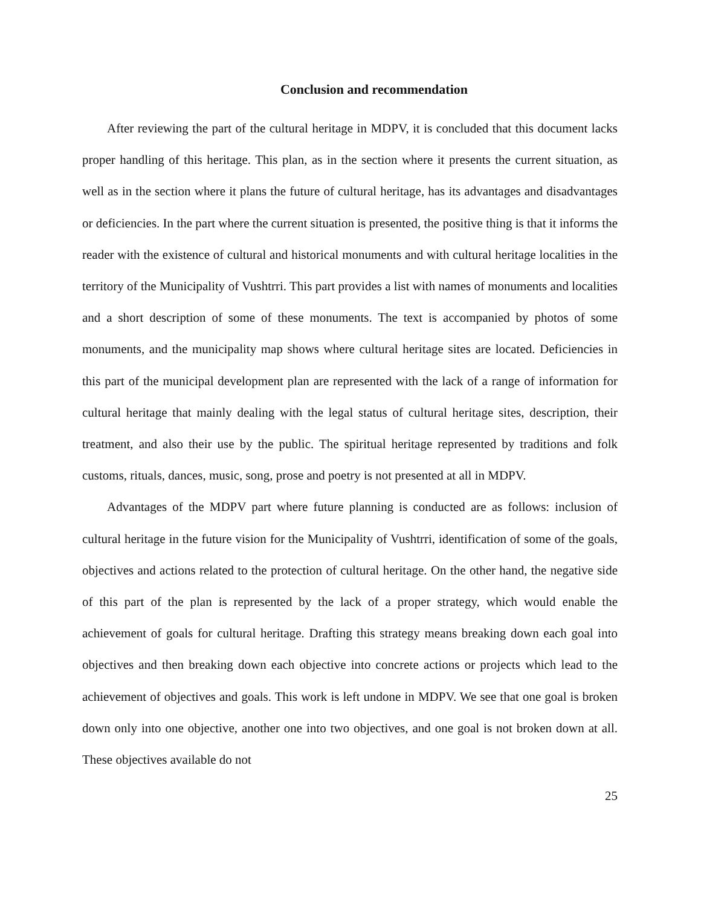Conclusion and recommendation
After reviewing the part of the cultural heritage in MDPV, it is concluded that this document lacks proper handling of this heritage. This plan, as in the section where it presents the current situation, as well as in the section where it plans the future of cultural heritage, has its advantages and disadvantages or deficiencies. In the part where the current situation is presented, the positive thing is that it informs the reader with the existence of cultural and historical monuments and with cultural heritage localities in the territory of the Municipality of Vushtrri. This part provides a list with names of monuments and localities and a short description of some of these monuments. The text is accompanied by photos of some monuments, and the municipality map shows where cultural heritage sites are located. Deficiencies in this part of the municipal development plan are represented with the lack of a range of information for cultural heritage that mainly dealing with the legal status of cultural heritage sites, description, their treatment, and also their use by the public. The spiritual heritage represented by traditions and folk customs, rituals, dances, music, song, prose and poetry is not presented at all in MDPV.
Advantages of the MDPV part where future planning is conducted are as follows: inclusion of cultural heritage in the future vision for the Municipality of Vushtrri, identification of some of the goals, objectives and actions related to the protection of cultural heritage. On the other hand, the negative side of this part of the plan is represented by the lack of a proper strategy, which would enable the achievement of goals for cultural heritage. Drafting this strategy means breaking down each goal into objectives and then breaking down each objective into concrete actions or projects which lead to the achievement of objectives and goals. This work is left undone in MDPV. We see that one goal is broken down only into one objective, another one into two objectives, and one goal is not broken down at all. These objectives available do not
25